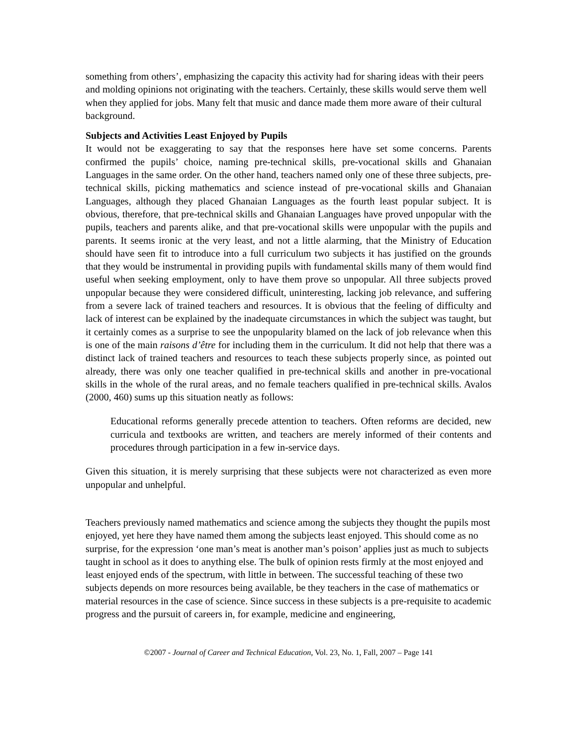something from others’, emphasizing the capacity this activity had for sharing ideas with their peers and molding opinions not originating with the teachers. Certainly, these skills would serve them well when they applied for jobs. Many felt that music and dance made them more aware of their cultural background.
Subjects and Activities Least Enjoyed by Pupils
It would not be exaggerating to say that the responses here have set some concerns. Parents confirmed the pupils’ choice, naming pre-technical skills, pre-vocational skills and Ghanaian Languages in the same order. On the other hand, teachers named only one of these three subjects, pre-technical skills, picking mathematics and science instead of pre-vocational skills and Ghanaian Languages, although they placed Ghanaian Languages as the fourth least popular subject. It is obvious, therefore, that pre-technical skills and Ghanaian Languages have proved unpopular with the pupils, teachers and parents alike, and that pre-vocational skills were unpopular with the pupils and parents. It seems ironic at the very least, and not a little alarming, that the Ministry of Education should have seen fit to introduce into a full curriculum two subjects it has justified on the grounds that they would be instrumental in providing pupils with fundamental skills many of them would find useful when seeking employment, only to have them prove so unpopular. All three subjects proved unpopular because they were considered difficult, uninteresting, lacking job relevance, and suffering from a severe lack of trained teachers and resources. It is obvious that the feeling of difficulty and lack of interest can be explained by the inadequate circumstances in which the subject was taught, but it certainly comes as a surprise to see the unpopularity blamed on the lack of job relevance when this is one of the main raisons d’être for including them in the curriculum. It did not help that there was a distinct lack of trained teachers and resources to teach these subjects properly since, as pointed out already, there was only one teacher qualified in pre-technical skills and another in pre-vocational skills in the whole of the rural areas, and no female teachers qualified in pre-technical skills. Avalos (2000, 460) sums up this situation neatly as follows:
Educational reforms generally precede attention to teachers. Often reforms are decided, new curricula and textbooks are written, and teachers are merely informed of their contents and procedures through participation in a few in-service days.
Given this situation, it is merely surprising that these subjects were not characterized as even more unpopular and unhelpful.
Teachers previously named mathematics and science among the subjects they thought the pupils most enjoyed, yet here they have named them among the subjects least enjoyed. This should come as no surprise, for the expression ‘one man’s meat is another man’s poison’ applies just as much to subjects taught in school as it does to anything else. The bulk of opinion rests firmly at the most enjoyed and least enjoyed ends of the spectrum, with little in between. The successful teaching of these two subjects depends on more resources being available, be they teachers in the case of mathematics or material resources in the case of science. Since success in these subjects is a pre-requisite to academic progress and the pursuit of careers in, for example, medicine and engineering,
©2007 - Journal of Career and Technical Education, Vol. 23, No. 1, Fall, 2007 – Page 141